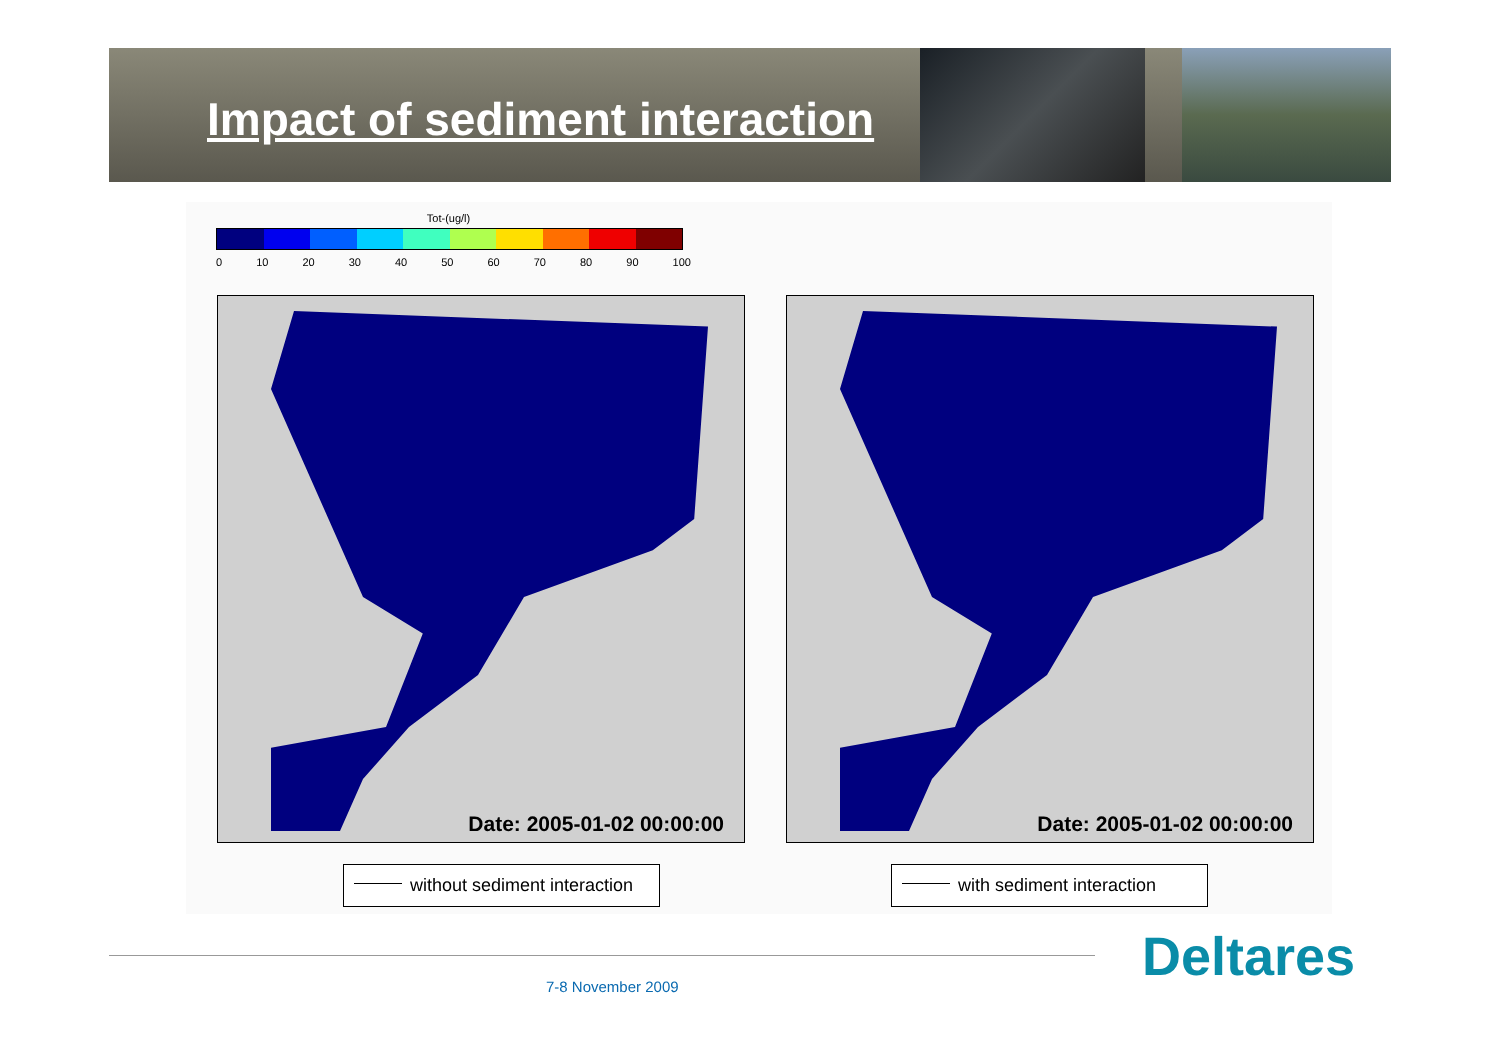Impact of sediment interaction
Tot-(ug/l)
0 10 20 30 40 50 60 70 80 90 100
Date: 2005-01-02 00:00:00 Date: 2005-01-02 00:00:00
without sediment interaction with sediment interaction
Deltares
7-8 November 2009